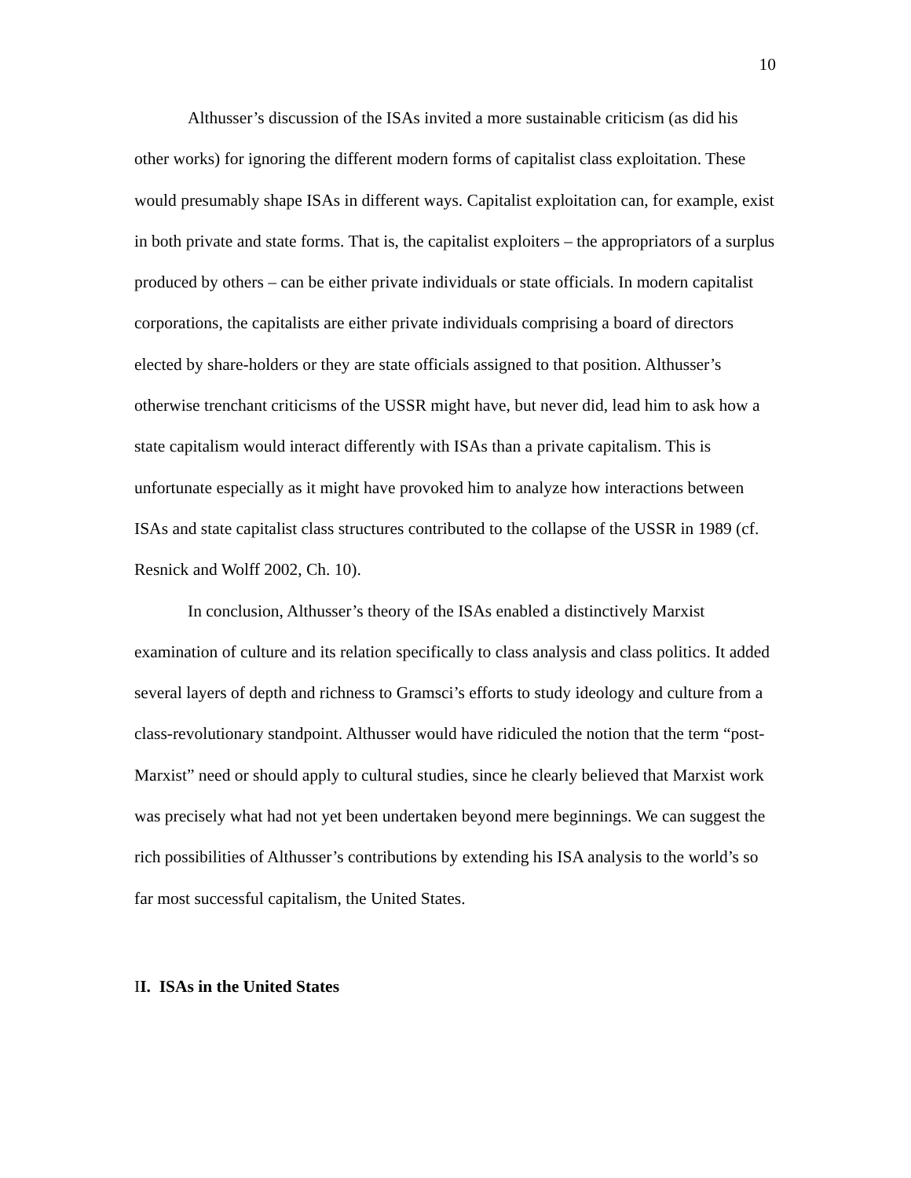10
Althusser’s discussion of the ISAs invited a more sustainable criticism (as did his other works) for ignoring the different modern forms of capitalist class exploitation. These would presumably shape ISAs in different ways. Capitalist exploitation can, for example, exist in both private and state forms. That is, the capitalist exploiters – the appropriators of a surplus produced by others – can be either private individuals or state officials. In modern capitalist corporations, the capitalists are either private individuals comprising a board of directors elected by share-holders or they are state officials assigned to that position. Althusser’s otherwise trenchant criticisms of the USSR might have, but never did, lead him to ask how a state capitalism would interact differently with ISAs than a private capitalism. This is unfortunate especially as it might have provoked him to analyze how interactions between ISAs and state capitalist class structures contributed to the collapse of the USSR in 1989 (cf. Resnick and Wolff 2002, Ch. 10).
In conclusion, Althusser’s theory of the ISAs enabled a distinctively Marxist examination of culture and its relation specifically to class analysis and class politics. It added several layers of depth and richness to Gramsci’s efforts to study ideology and culture from a class-revolutionary standpoint. Althusser would have ridiculed the notion that the term “post-Marxist” need or should apply to cultural studies, since he clearly believed that Marxist work was precisely what had not yet been undertaken beyond mere beginnings. We can suggest the rich possibilities of Althusser’s contributions by extending his ISA analysis to the world’s so far most successful capitalism, the United States.
II. ISAs in the United States